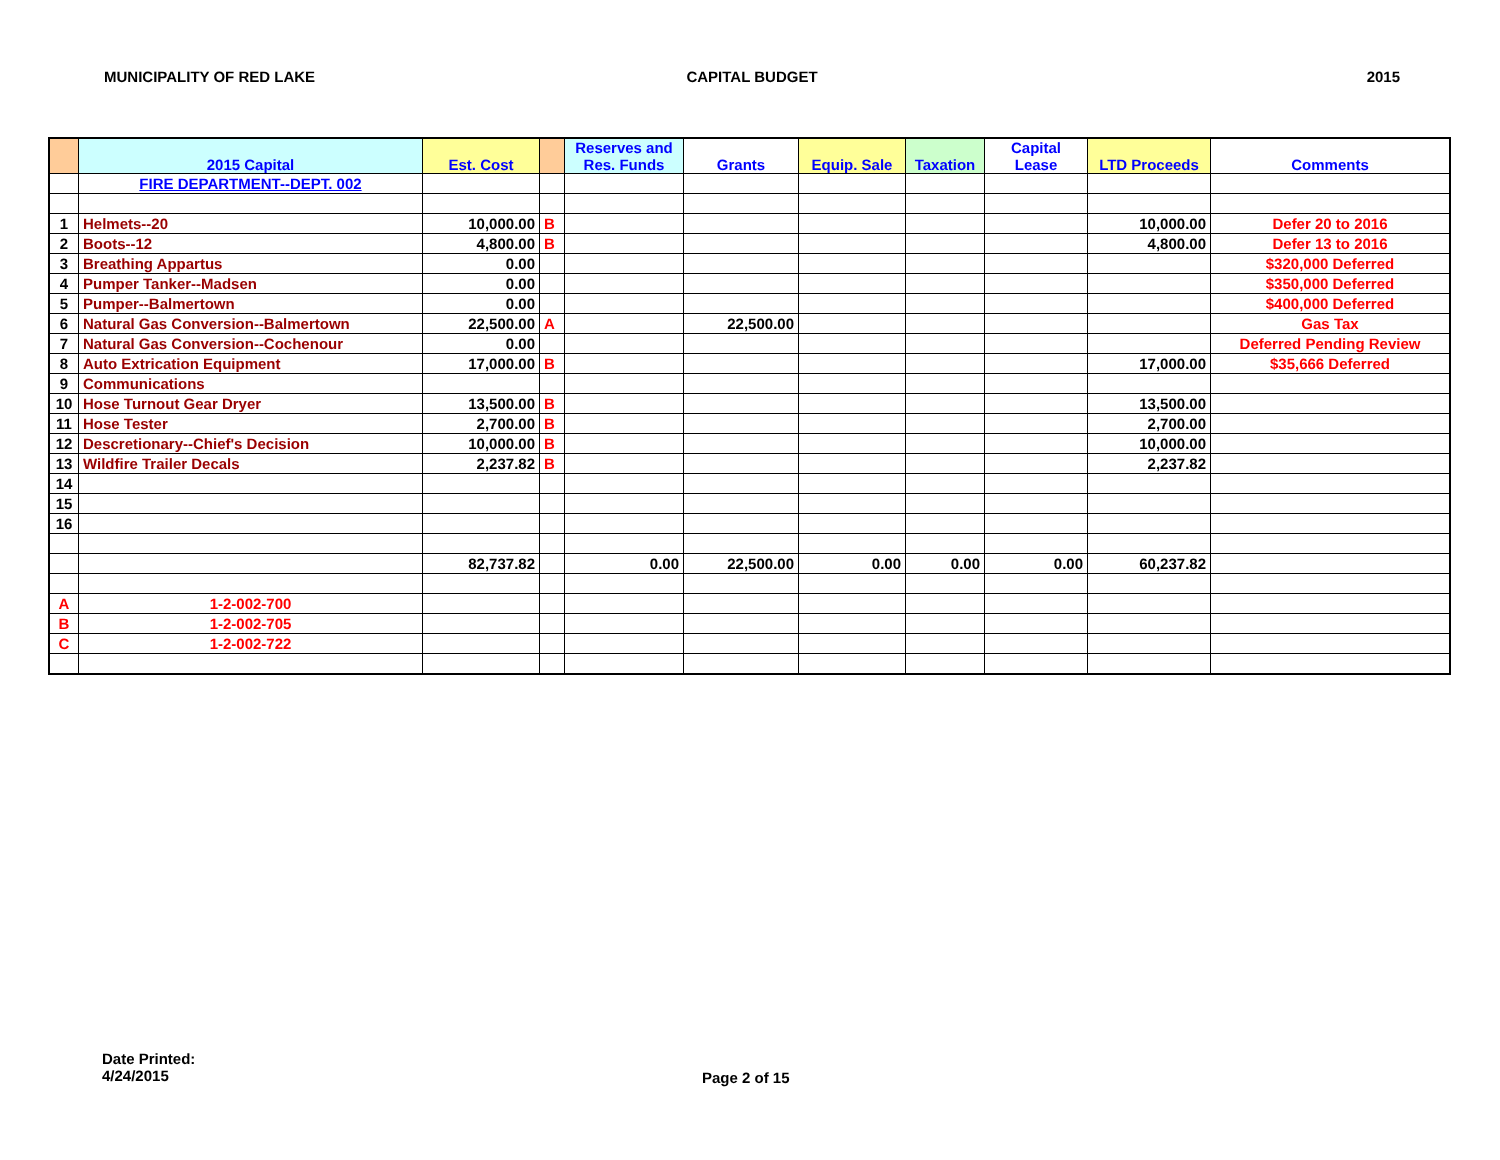MUNICIPALITY OF RED LAKE CAPITAL BUDGET 2015
| | 2015 Capital | Est. Cost | | Reserves and Res. Funds | Grants | Equip. Sale | Taxation | Capital Lease | LTD Proceeds | Comments |
| --- | --- | --- | --- | --- | --- | --- | --- | --- | --- | --- |
| | FIRE DEPARTMENT--DEPT. 002 | | | | | | | | | |
| 1 | Helmets--20 | 10,000.00 | B | | | | | | 10,000.00 | Defer 20 to 2016 |
| 2 | Boots--12 | 4,800.00 | B | | | | | | 4,800.00 | Defer 13 to 2016 |
| 3 | Breathing Appartus | 0.00 | | | | | | | | $320,000 Deferred |
| 4 | Pumper Tanker--Madsen | 0.00 | | | | | | | | $350,000 Deferred |
| 5 | Pumper--Balmertown | 0.00 | | | | | | | | $400,000 Deferred |
| 6 | Natural Gas Conversion--Balmertown | 22,500.00 | A | | 22,500.00 | | | | | Gas Tax |
| 7 | Natural Gas Conversion--Cochenour | 0.00 | | | | | | | | Deferred Pending Review |
| 8 | Auto Extrication Equipment | 17,000.00 | B | | | | | | 17,000.00 | $35,666 Deferred |
| 9 | Communications | | | | | | | | | |
| 10 | Hose Turnout Gear Dryer | 13,500.00 | B | | | | | | 13,500.00 | |
| 11 | Hose Tester | 2,700.00 | B | | | | | | 2,700.00 | |
| 12 | Descretionary--Chief's Decision | 10,000.00 | B | | | | | | 10,000.00 | |
| 13 | Wildfire Trailer Decals | 2,237.82 | B | | | | | | 2,237.82 | |
| 14 | | | | | | | | | | |
| 15 | | | | | | | | | | |
| 16 | | | | | | | | | | |
| | | 82,737.82 | | 0.00 | 22,500.00 | 0.00 | 0.00 | 0.00 | 60,237.82 | |
| A | 1-2-002-700 | | | | | | | | | |
| B | 1-2-002-705 | | | | | | | | | |
| C | 1-2-002-722 | | | | | | | | | |
Date Printed:
4/24/2015
Page 2 of 15